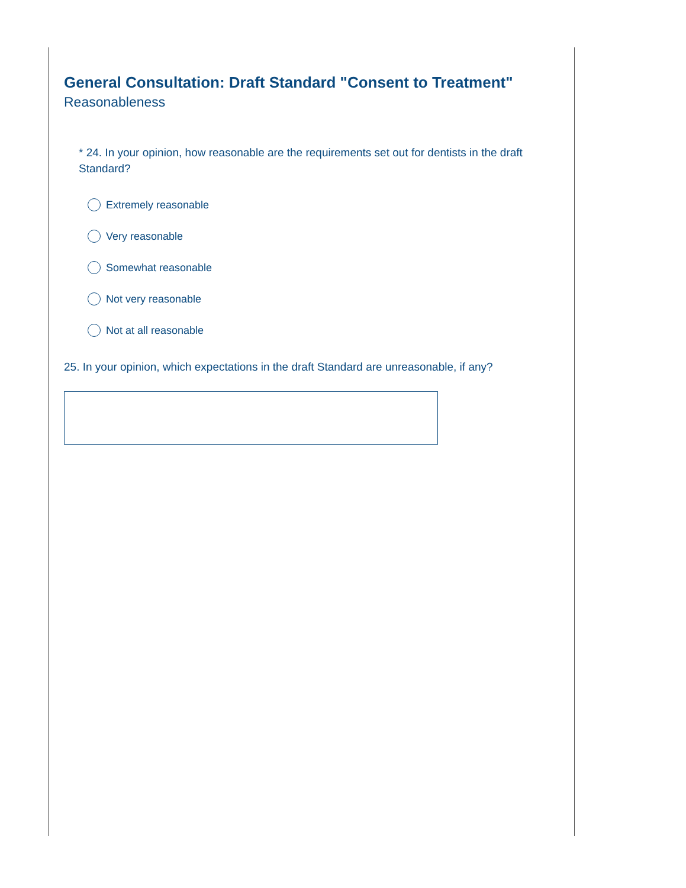General Consultation: Draft Standard "Consent to Treatment"
Reasonableness
* 24. In your opinion, how reasonable are the requirements set out for dentists in the draft Standard?
Extremely reasonable
Very reasonable
Somewhat reasonable
Not very reasonable
Not at all reasonable
25. In your opinion, which expectations in the draft Standard are unreasonable, if any?